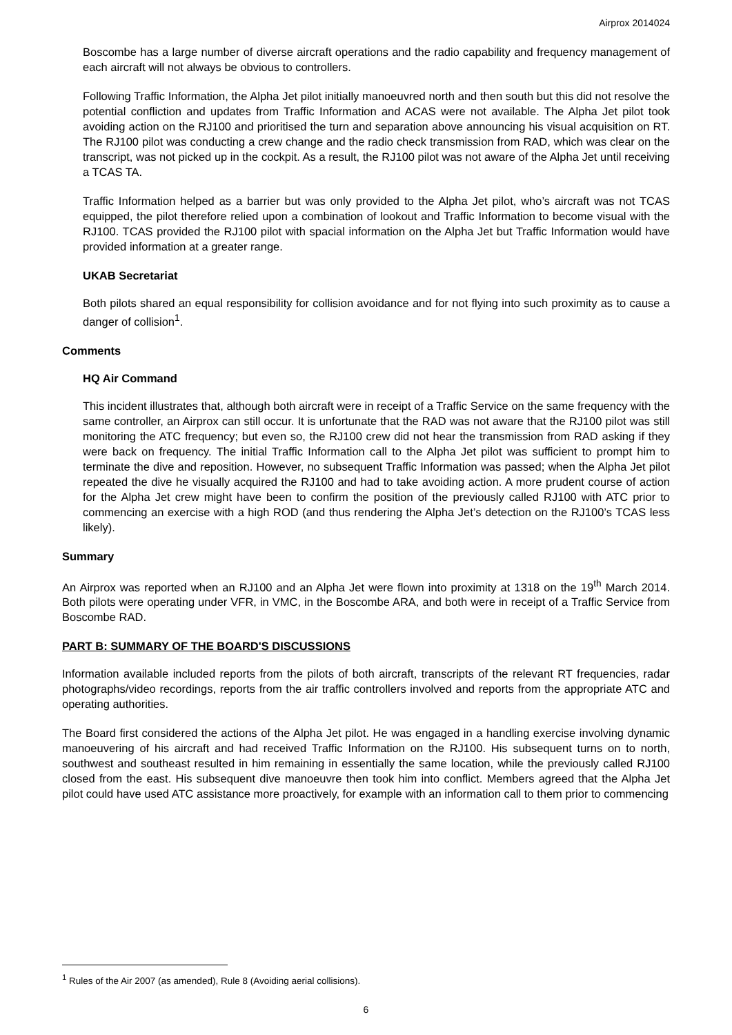Airprox 2014024
Boscombe has a large number of diverse aircraft operations and the radio capability and frequency management of each aircraft will not always be obvious to controllers.
Following Traffic Information, the Alpha Jet pilot initially manoeuvred north and then south but this did not resolve the potential confliction and updates from Traffic Information and ACAS were not available. The Alpha Jet pilot took avoiding action on the RJ100 and prioritised the turn and separation above announcing his visual acquisition on RT. The RJ100 pilot was conducting a crew change and the radio check transmission from RAD, which was clear on the transcript, was not picked up in the cockpit. As a result, the RJ100 pilot was not aware of the Alpha Jet until receiving a TCAS TA.
Traffic Information helped as a barrier but was only provided to the Alpha Jet pilot, who’s aircraft was not TCAS equipped, the pilot therefore relied upon a combination of lookout and Traffic Information to become visual with the RJ100. TCAS provided the RJ100 pilot with spacial information on the Alpha Jet but Traffic Information would have provided information at a greater range.
UKAB Secretariat
Both pilots shared an equal responsibility for collision avoidance and for not flying into such proximity as to cause a danger of collision<sup>1</sup>.
Comments
HQ Air Command
This incident illustrates that, although both aircraft were in receipt of a Traffic Service on the same frequency with the same controller, an Airprox can still occur. It is unfortunate that the RAD was not aware that the RJ100 pilot was still monitoring the ATC frequency; but even so, the RJ100 crew did not hear the transmission from RAD asking if they were back on frequency. The initial Traffic Information call to the Alpha Jet pilot was sufficient to prompt him to terminate the dive and reposition. However, no subsequent Traffic Information was passed; when the Alpha Jet pilot repeated the dive he visually acquired the RJ100 and had to take avoiding action. A more prudent course of action for the Alpha Jet crew might have been to confirm the position of the previously called RJ100 with ATC prior to commencing an exercise with a high ROD (and thus rendering the Alpha Jet’s detection on the RJ100’s TCAS less likely).
Summary
An Airprox was reported when an RJ100 and an Alpha Jet were flown into proximity at 1318 on the 19<sup>th</sup> March 2014. Both pilots were operating under VFR, in VMC, in the Boscombe ARA, and both were in receipt of a Traffic Service from Boscombe RAD.
PART B: SUMMARY OF THE BOARD'S DISCUSSIONS
Information available included reports from the pilots of both aircraft, transcripts of the relevant RT frequencies, radar photographs/video recordings, reports from the air traffic controllers involved and reports from the appropriate ATC and operating authorities.
The Board first considered the actions of the Alpha Jet pilot. He was engaged in a handling exercise involving dynamic manoeuvering of his aircraft and had received Traffic Information on the RJ100. His subsequent turns on to north, southwest and southeast resulted in him remaining in essentially the same location, while the previously called RJ100 closed from the east. His subsequent dive manoeuvre then took him into conflict. Members agreed that the Alpha Jet pilot could have used ATC assistance more proactively, for example with an information call to them prior to commencing
<sup>1</sup> Rules of the Air 2007 (as amended), Rule 8 (Avoiding aerial collisions).
6